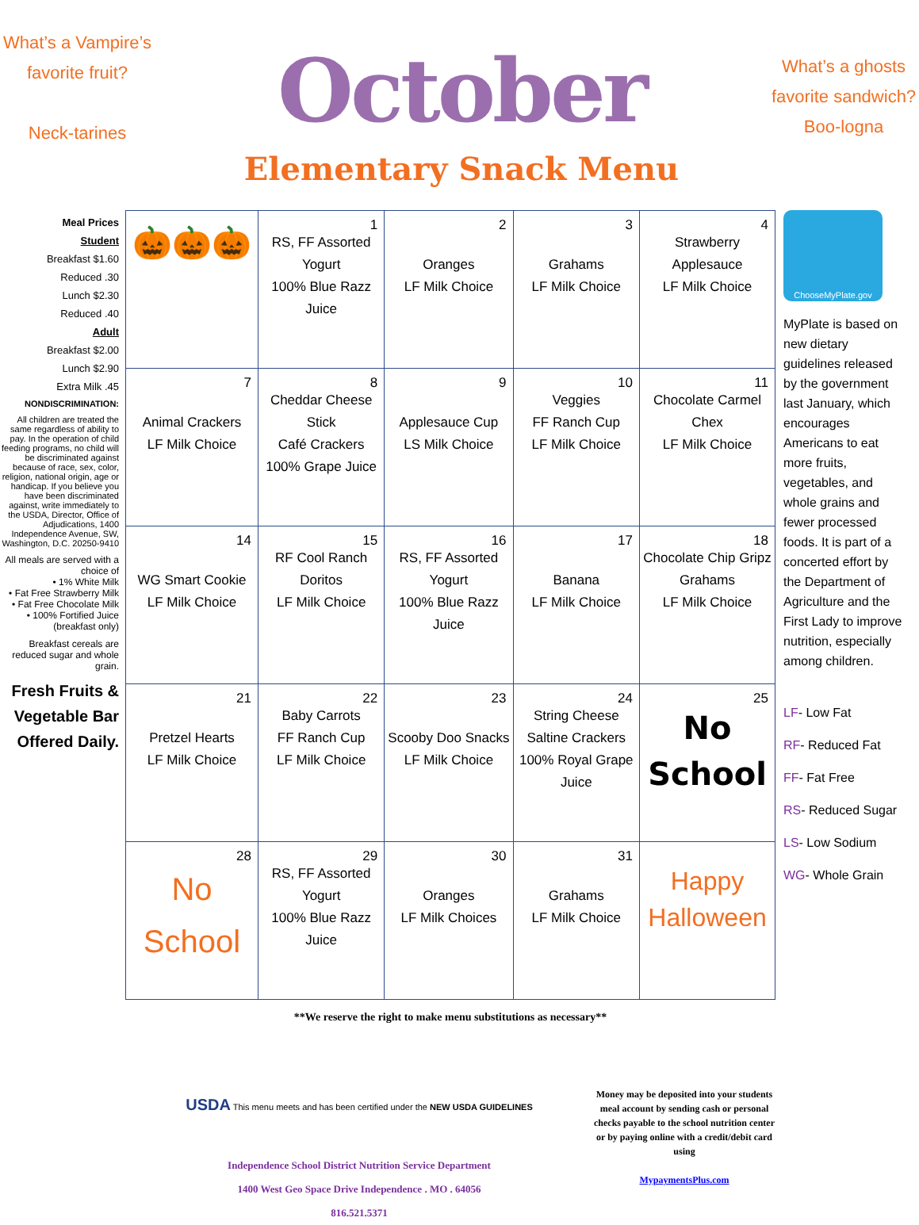What’s a Vampire’s favorite fruit?
Neck-tarines
October
Elementary Snack Menu
What’s a ghosts favorite sandwich?
Boo-logna
Meal Prices
Student
Breakfast $1.60
Reduced .30
Lunch $2.30
Reduced .40
Adult
Breakfast $2.00
Lunch $2.90
Extra Milk .45
NONDISCRIMINATION:
All children are treated the same regardless of ability to pay. In the operation of child feeding programs, no child will be discriminated against because of race, sex, color, religion, national origin, age or handicap. If you believe you have been discriminated against, write immediately to the USDA, Director, Office of Adjudications, 1400 Independence Avenue, SW, Washington, D.C. 20250-9410
All meals are served with a choice of
• 1% White Milk
• Fat Free Strawberry Milk
• Fat Free Chocolate Milk
• 100% Fortified Juice (breakfast only)
Breakfast cereals are reduced sugar and whole grain.
Fresh Fruits & Vegetable Bar Offered Daily.
| 🎃🎃🎃 | 1 RS, FF Assorted Yogurt 100% Blue Razz Juice | 2 Oranges LF Milk Choice | 3 Grahams LF Milk Choice | 4 Strawberry Applesauce LF Milk Choice |
| 7 Animal Crackers LF Milk Choice | 8 Cheddar Cheese Stick Café Crackers 100% Grape Juice | 9 Applesauce Cup LS Milk Choice | 10 Veggies FF Ranch Cup LF Milk Choice | 11 Chocolate Carmel Chex LF Milk Choice |
| 14 WG Smart Cookie LF Milk Choice | 15 RF Cool Ranch Doritos LF Milk Choice | 16 RS, FF Assorted Yogurt 100% Blue Razz Juice | 17 Banana LF Milk Choice | 18 Chocolate Chip Gripz Grahams LF Milk Choice |
| 21 Pretzel Hearts LF Milk Choice | 22 Baby Carrots FF Ranch Cup LF Milk Choice | 23 Scooby Doo Snacks LF Milk Choice | 24 String Cheese Saltine Crackers 100% Royal Grape Juice | 25 No School |
| 28 No School | 29 RS, FF Assorted Yogurt 100% Blue Razz Juice | 30 Oranges LF Milk Choices | 31 Grahams LF Milk Choice | Happy Halloween |
**We reserve the right to make menu substitutions as necessary**
USDA This menu meets and has been certified under the NEW USDA GUIDELINES
Independence School District Nutrition Service Department
1400 West Geo Space Drive Independence . MO . 64056
816.521.5371
Money may be deposited into your students meal account by sending cash or personal checks payable to the school nutrition center or by paying online with a credit/debit card using
MypaymentsPlus.com
ChooseMyPlate.gov
MyPlate is based on new dietary guidelines released by the government last January, which encourages Americans to eat more fruits, vegetables, and whole grains and fewer processed foods. It is part of a concerted effort by the Department of Agriculture and the First Lady to improve nutrition, especially among children.
LF- Low Fat
RF- Reduced Fat
FF- Fat Free
RS- Reduced Sugar
LS- Low Sodium
WG- Whole Grain